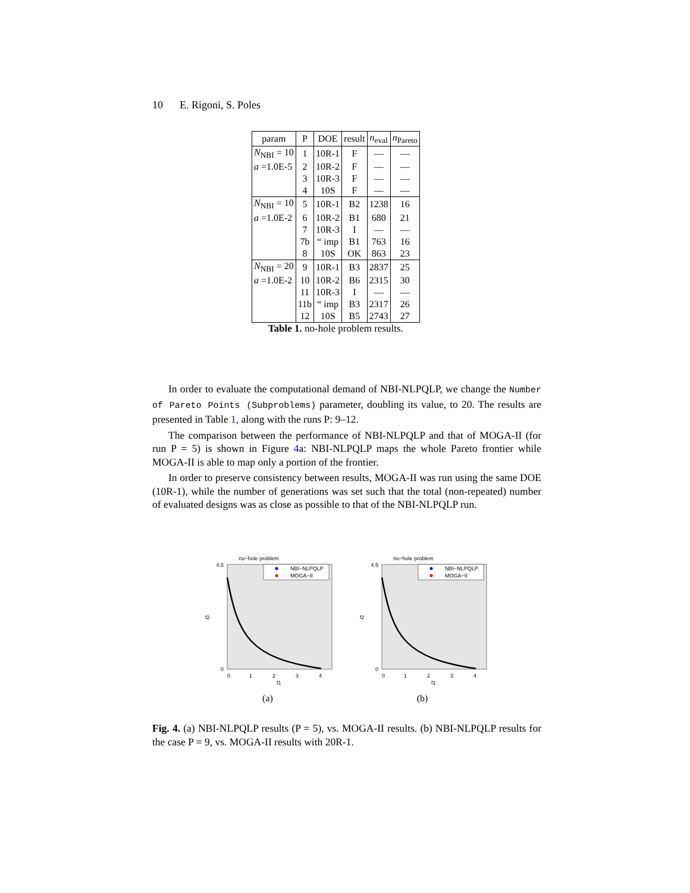10 E. Rigoni, S. Poles
| param | P | DOE | result | n<sub>eval</sub> | n<sub>Pareto</sub> |
| --- | --- | --- | --- | --- | --- |
| N<sub>NBI</sub> = 10 | 1 | 10R-1 | F | — | — |
| a =1.0E-5 | 2 | 10R-2 | F | — | — |
| | 3 | 10R-3 | F | — | — |
| | 4 | 10S | F | — | — |
| N<sub>NBI</sub> = 10 | 5 | 10R-1 | B2 | 1238 | 16 |
| a =1.0E-2 | 6 | 10R-2 | B1 | 680 | 21 |
| | 7 | 10R-3 | I | — | — |
| | 7b | “ imp | B1 | 763 | 16 |
| | 8 | 10S | OK | 863 | 23 |
| N<sub>NBI</sub> = 20 | 9 | 10R-1 | B3 | 2837 | 25 |
| a =1.0E-2 | 10 | 10R-2 | B6 | 2315 | 30 |
| | 11 | 10R-3 | I | — | — |
| | 11b | “ imp | B3 | 2317 | 26 |
| | 12 | 10S | B5 | 2743 | 27 |
Table 1. no-hole problem results.
In order to evaluate the computational demand of NBI-NLPQLP, we change the Number of Pareto Points (Subproblems) parameter, doubling its value, to 20. The results are presented in Table 1, along with the runs P: 9–12.
The comparison between the performance of NBI-NLPQLP and that of MOGA-II (for run P = 5) is shown in Figure 4a: NBI-NLPQLP maps the whole Pareto frontier while MOGA-II is able to map only a portion of the frontier.
In order to preserve consistency between results, MOGA-II was run using the same DOE (10R-1), while the number of generations was set such that the total (non-repeated) number of evaluated designs was as close as possible to that of the NBI-NLPQLP run.
no−hole problem
NBI−NLPQLP
MOGA−II
4.5
0
0
1
2
3
4
f1
f2
(a)
no−hole problem
NBI−NLPQLP
MOGA−II
4.5
0
0
1
2
3
4
f1
f2
(b)
Fig. 4. (a) NBI-NLPQLP results (P = 5), vs. MOGA-II results. (b) NBI-NLPQLP results for the case P = 9, vs. MOGA-II results with 20R-1.